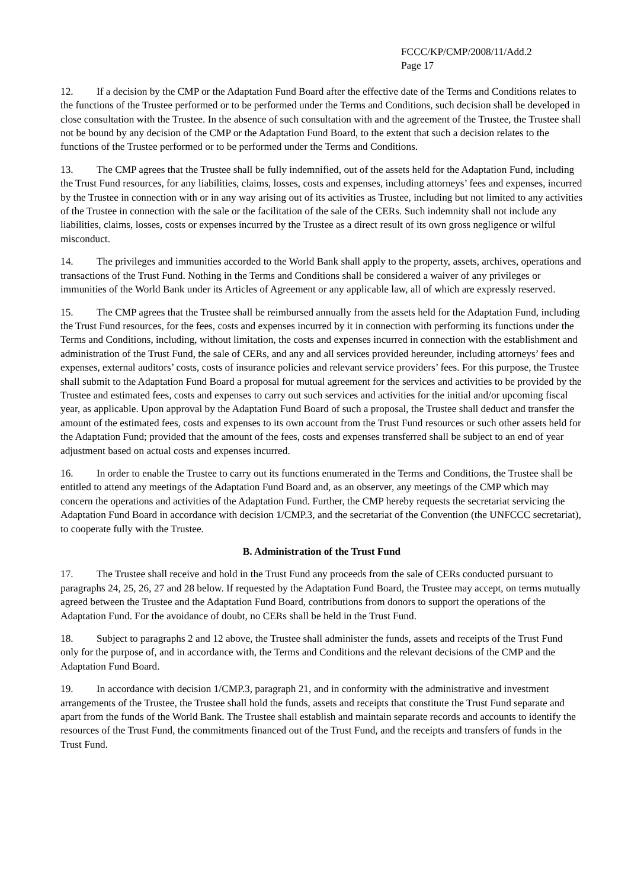FCCC/KP/CMP/2008/11/Add.2
Page 17
12. If a decision by the CMP or the Adaptation Fund Board after the effective date of the Terms and Conditions relates to the functions of the Trustee performed or to be performed under the Terms and Conditions, such decision shall be developed in close consultation with the Trustee. In the absence of such consultation with and the agreement of the Trustee, the Trustee shall not be bound by any decision of the CMP or the Adaptation Fund Board, to the extent that such a decision relates to the functions of the Trustee performed or to be performed under the Terms and Conditions.
13. The CMP agrees that the Trustee shall be fully indemnified, out of the assets held for the Adaptation Fund, including the Trust Fund resources, for any liabilities, claims, losses, costs and expenses, including attorneys’ fees and expenses, incurred by the Trustee in connection with or in any way arising out of its activities as Trustee, including but not limited to any activities of the Trustee in connection with the sale or the facilitation of the sale of the CERs. Such indemnity shall not include any liabilities, claims, losses, costs or expenses incurred by the Trustee as a direct result of its own gross negligence or wilful misconduct.
14. The privileges and immunities accorded to the World Bank shall apply to the property, assets, archives, operations and transactions of the Trust Fund. Nothing in the Terms and Conditions shall be considered a waiver of any privileges or immunities of the World Bank under its Articles of Agreement or any applicable law, all of which are expressly reserved.
15. The CMP agrees that the Trustee shall be reimbursed annually from the assets held for the Adaptation Fund, including the Trust Fund resources, for the fees, costs and expenses incurred by it in connection with performing its functions under the Terms and Conditions, including, without limitation, the costs and expenses incurred in connection with the establishment and administration of the Trust Fund, the sale of CERs, and any and all services provided hereunder, including attorneys’ fees and expenses, external auditors’ costs, costs of insurance policies and relevant service providers’ fees. For this purpose, the Trustee shall submit to the Adaptation Fund Board a proposal for mutual agreement for the services and activities to be provided by the Trustee and estimated fees, costs and expenses to carry out such services and activities for the initial and/or upcoming fiscal year, as applicable. Upon approval by the Adaptation Fund Board of such a proposal, the Trustee shall deduct and transfer the amount of the estimated fees, costs and expenses to its own account from the Trust Fund resources or such other assets held for the Adaptation Fund; provided that the amount of the fees, costs and expenses transferred shall be subject to an end of year adjustment based on actual costs and expenses incurred.
16. In order to enable the Trustee to carry out its functions enumerated in the Terms and Conditions, the Trustee shall be entitled to attend any meetings of the Adaptation Fund Board and, as an observer, any meetings of the CMP which may concern the operations and activities of the Adaptation Fund. Further, the CMP hereby requests the secretariat servicing the Adaptation Fund Board in accordance with decision 1/CMP.3, and the secretariat of the Convention (the UNFCCC secretariat), to cooperate fully with the Trustee.
B. Administration of the Trust Fund
17. The Trustee shall receive and hold in the Trust Fund any proceeds from the sale of CERs conducted pursuant to paragraphs 24, 25, 26, 27 and 28 below. If requested by the Adaptation Fund Board, the Trustee may accept, on terms mutually agreed between the Trustee and the Adaptation Fund Board, contributions from donors to support the operations of the Adaptation Fund. For the avoidance of doubt, no CERs shall be held in the Trust Fund.
18. Subject to paragraphs 2 and 12 above, the Trustee shall administer the funds, assets and receipts of the Trust Fund only for the purpose of, and in accordance with, the Terms and Conditions and the relevant decisions of the CMP and the Adaptation Fund Board.
19. In accordance with decision 1/CMP.3, paragraph 21, and in conformity with the administrative and investment arrangements of the Trustee, the Trustee shall hold the funds, assets and receipts that constitute the Trust Fund separate and apart from the funds of the World Bank. The Trustee shall establish and maintain separate records and accounts to identify the resources of the Trust Fund, the commitments financed out of the Trust Fund, and the receipts and transfers of funds in the Trust Fund.